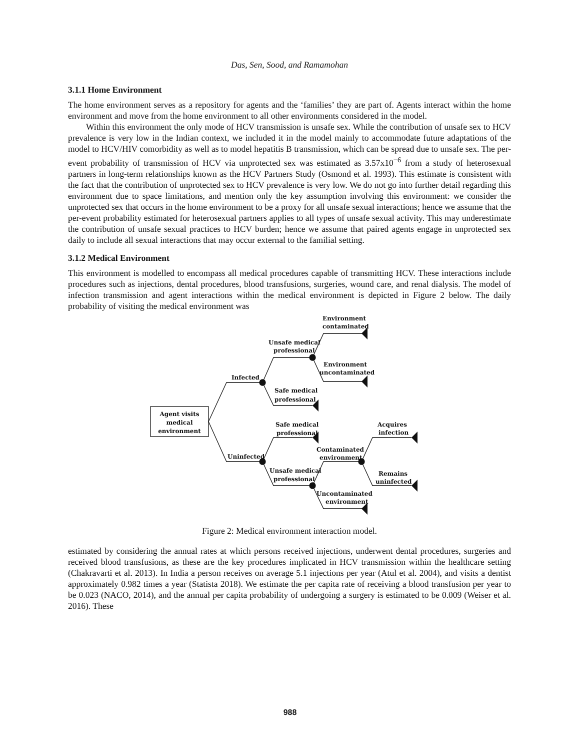Das, Sen, Sood, and Ramamohan
3.1.1 Home Environment
The home environment serves as a repository for agents and the ‘families’ they are part of. Agents interact within the home environment and move from the home environment to all other environments considered in the model.
Within this environment the only mode of HCV transmission is unsafe sex. While the contribution of unsafe sex to HCV prevalence is very low in the Indian context, we included it in the model mainly to accommodate future adaptations of the model to HCV/HIV comorbidity as well as to model hepatitis B transmission, which can be spread due to unsafe sex. The per-event probability of transmission of HCV via unprotected sex was estimated as 3.57x10<sup>−6</sup> from a study of heterosexual partners in long-term relationships known as the HCV Partners Study (Osmond et al. 1993). This estimate is consistent with the fact that the contribution of unprotected sex to HCV prevalence is very low. We do not go into further detail regarding this environment due to space limitations, and mention only the key assumption involving this environment: we consider the unprotected sex that occurs in the home environment to be a proxy for all unsafe sexual interactions; hence we assume that the per-event probability estimated for heterosexual partners applies to all types of unsafe sexual activity. This may underestimate the contribution of unsafe sexual practices to HCV burden; hence we assume that paired agents engage in unprotected sex daily to include all sexual interactions that may occur external to the familial setting.
3.1.2 Medical Environment
This environment is modelled to encompass all medical procedures capable of transmitting HCV. These interactions include procedures such as injections, dental procedures, blood transfusions, surgeries, wound care, and renal dialysis. The model of infection transmission and agent interactions within the medical environment is depicted in Figure 2 below. The daily probability of visiting the medical environment was
Agent visits
medical
environment
Infected
Uninfected
Unsafe medical
professional
Safe medical
professional
Safe medical
professional
Unsafe medical
professional
Environment
contaminated
Environment
uncontaminated
Uncontaminated
environment
Contaminated
environment
Acquires
infection
Remains
uninfected
Figure 2: Medical environment interaction model.
estimated by considering the annual rates at which persons received injections, underwent dental procedures, surgeries and received blood transfusions, as these are the key procedures implicated in HCV transmission within the healthcare setting (Chakravarti et al. 2013). In India a person receives on average 5.1 injections per year (Atul et al. 2004), and visits a dentist approximately 0.982 times a year (Statista 2018). We estimate the per capita rate of receiving a blood transfusion per year to be 0.023 (NACO, 2014), and the annual per capita probability of undergoing a surgery is estimated to be 0.009 (Weiser et al. 2016). These
988